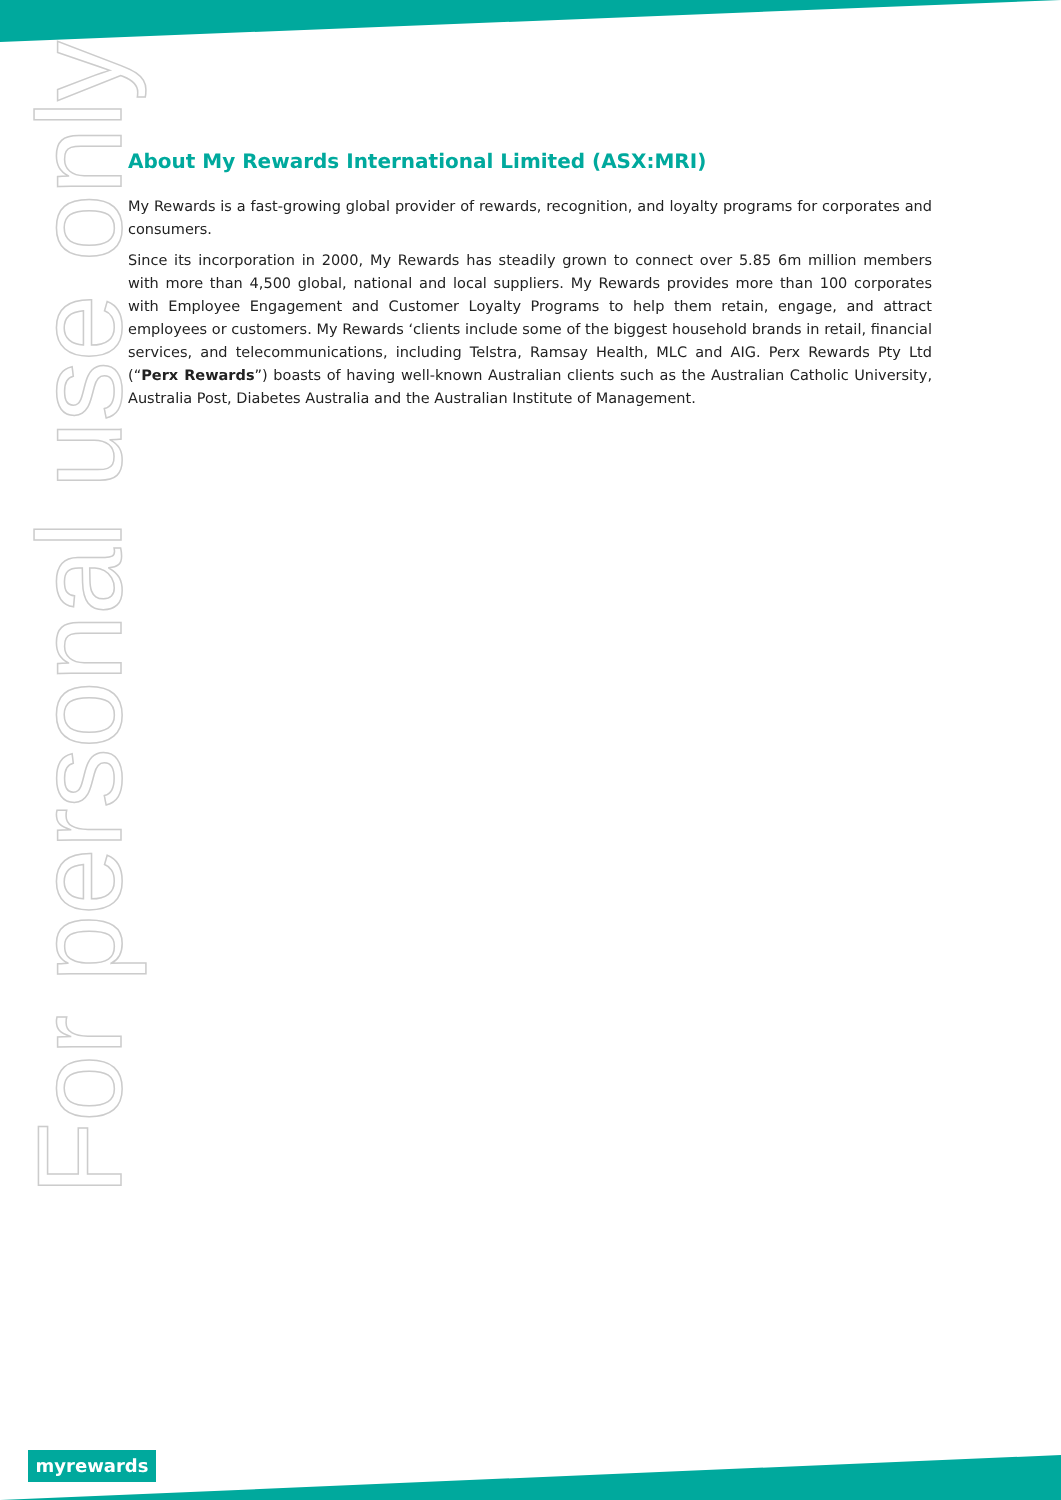For personal use only
About My Rewards International Limited (ASX:MRI)
My Rewards is a fast-growing global provider of rewards, recognition, and loyalty programs for corporates and consumers.
Since its incorporation in 2000, My Rewards has steadily grown to connect over 5.85 6m million members with more than 4,500 global, national and local suppliers. My Rewards provides more than 100 corporates with Employee Engagement and Customer Loyalty Programs to help them retain, engage, and attract employees or customers. My Rewards ‘clients include some of the biggest household brands in retail, financial services, and telecommunications, including Telstra, Ramsay Health, MLC and AIG. Perx Rewards Pty Ltd (“Perx Rewards”) boasts of having well-known Australian clients such as the Australian Catholic University, Australia Post, Diabetes Australia and the Australian Institute of Management.
myrewards